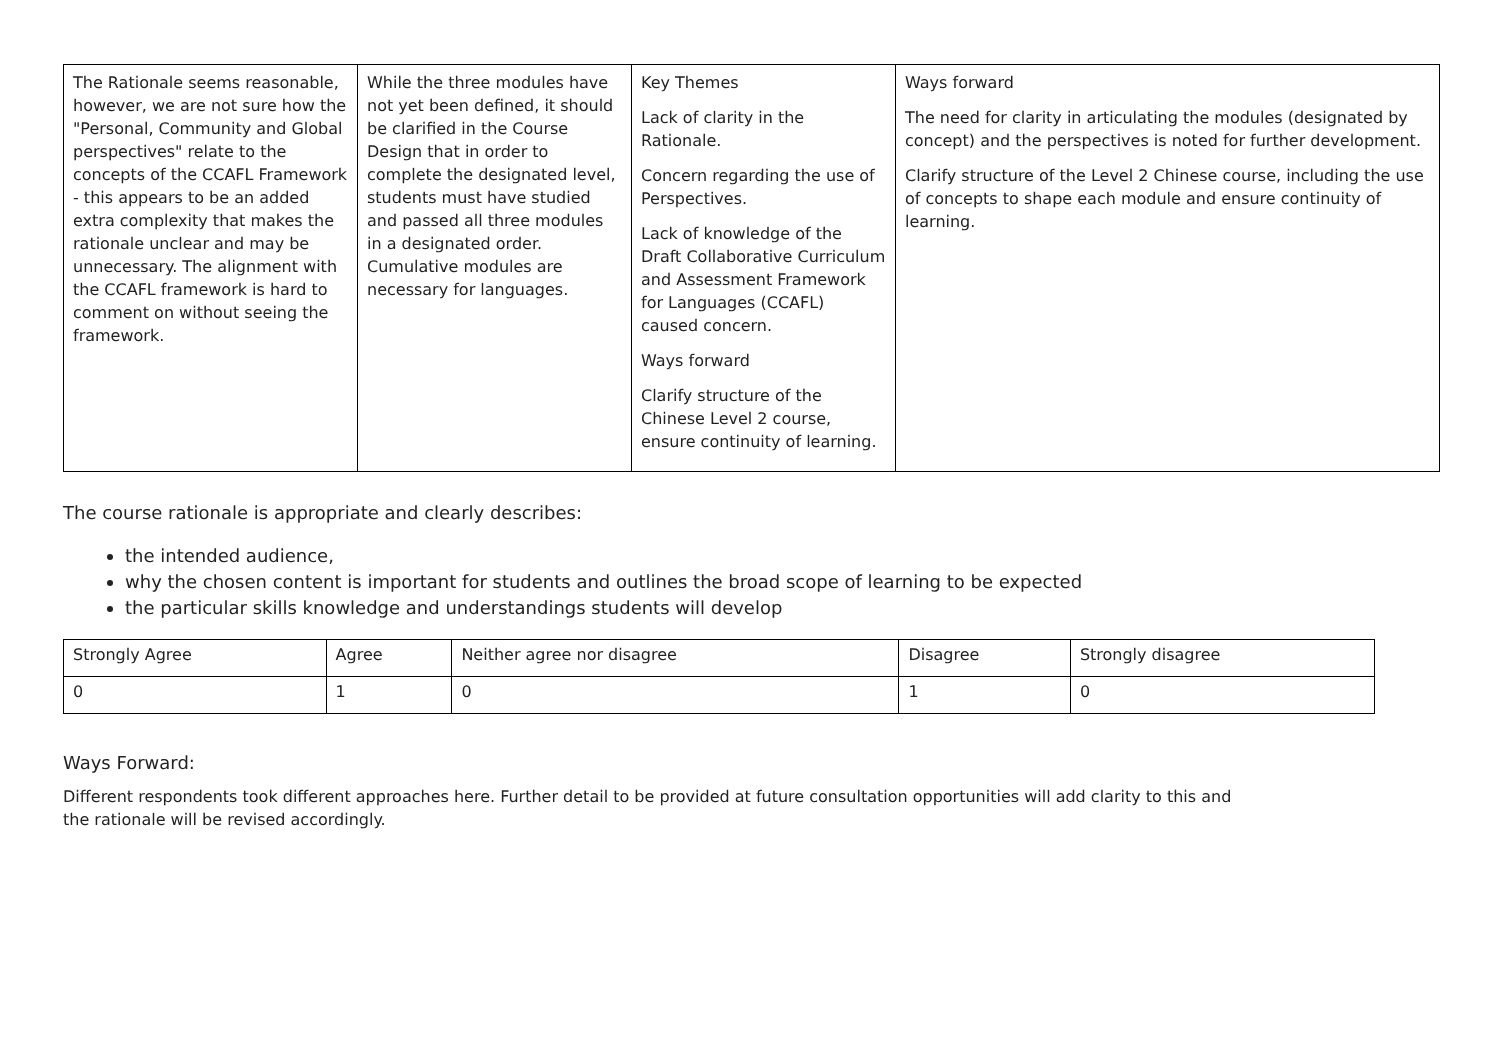| The Rationale seems reasonable, however, we are not sure how the "Personal, Community and Global perspectives" relate to the concepts of the CCAFL Framework - this appears to be an added extra complexity that makes the rationale unclear and may be unnecessary. The alignment with the CCAFL framework is hard to comment on without seeing the framework. | While the three modules have not yet been defined, it should be clarified in the Course Design that in order to complete the designated level, students must have studied and passed all three modules in a designated order. Cumulative modules are necessary for languages. | Key Themes Lack of clarity in the Rationale. Concern regarding the use of Perspectives. Lack of knowledge of the Draft Collaborative Curriculum and Assessment Framework for Languages (CCAFL) caused concern. Ways forward Clarify structure of the Chinese Level 2 course, ensure continuity of learning. | Ways forward The need for clarity in articulating the modules (designated by concept) and the perspectives is noted for further development. Clarify structure of the Level 2 Chinese course, including the use of concepts to shape each module and ensure continuity of learning. |
The course rationale is appropriate and clearly describes:
the intended audience,
why the chosen content is important for students and outlines the broad scope of learning to be expected
the particular skills knowledge and understandings students will develop
| Strongly Agree | Agree | Neither agree nor disagree | Disagree | Strongly disagree |
| 0 | 1 | 0 | 1 | 0 |
Ways Forward:
Different respondents took different approaches here. Further detail to be provided at future consultation opportunities will add clarity to this and the rationale will be revised accordingly.